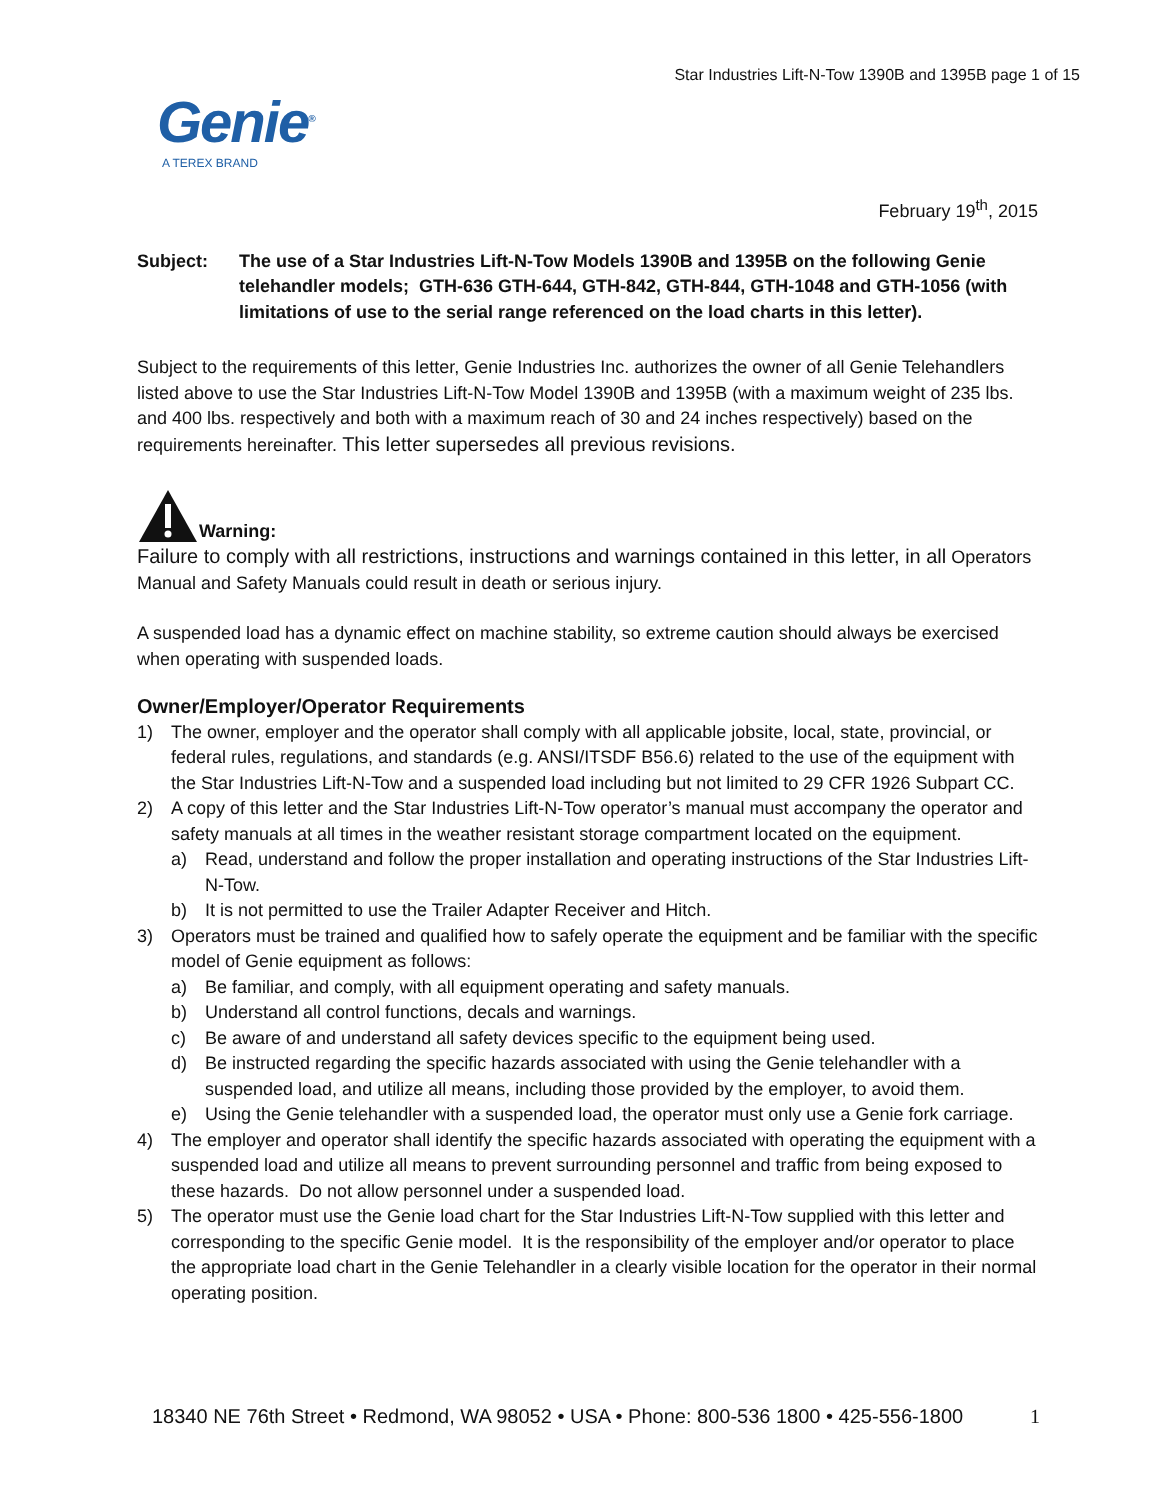Star Industries Lift-N-Tow 1390B and 1395B page 1 of 15
Genie<sup>®</sup>
A TEREX BRAND
February 19<sup>th</sup>, 2015
Subject: The use of a Star Industries Lift-N-Tow Models 1390B and 1395B on the following Genie telehandler models; GTH-636 GTH-644, GTH-842, GTH-844, GTH-1048 and GTH-1056 (with limitations of use to the serial range referenced on the load charts in this letter).
Subject to the requirements of this letter, Genie Industries Inc. authorizes the owner of all Genie Telehandlers listed above to use the Star Industries Lift-N-Tow Model 1390B and 1395B (with a maximum weight of 235 lbs. and 400 lbs. respectively and both with a maximum reach of 30 and 24 inches respectively) based on the requirements hereinafter. This letter supersedes all previous revisions.
Warning:
Failure to comply with all restrictions, instructions and warnings contained in this letter, in all Operators Manual and Safety Manuals could result in death or serious injury.
A suspended load has a dynamic effect on machine stability, so extreme caution should always be exercised when operating with suspended loads.
Owner/Employer/Operator Requirements
1) The owner, employer and the operator shall comply with all applicable jobsite, local, state, provincial, or federal rules, regulations, and standards (e.g. ANSI/ITSDF B56.6) related to the use of the equipment with the Star Industries Lift-N-Tow and a suspended load including but not limited to 29 CFR 1926 Subpart CC.
2) A copy of this letter and the Star Industries Lift-N-Tow operator’s manual must accompany the operator and safety manuals at all times in the weather resistant storage compartment located on the equipment.
a) Read, understand and follow the proper installation and operating instructions of the Star Industries Lift-N-Tow.
b) It is not permitted to use the Trailer Adapter Receiver and Hitch.
3) Operators must be trained and qualified how to safely operate the equipment and be familiar with the specific model of Genie equipment as follows:
a) Be familiar, and comply, with all equipment operating and safety manuals.
b) Understand all control functions, decals and warnings.
c) Be aware of and understand all safety devices specific to the equipment being used.
d) Be instructed regarding the specific hazards associated with using the Genie telehandler with a suspended load, and utilize all means, including those provided by the employer, to avoid them.
e) Using the Genie telehandler with a suspended load, the operator must only use a Genie fork carriage.
4) The employer and operator shall identify the specific hazards associated with operating the equipment with a suspended load and utilize all means to prevent surrounding personnel and traffic from being exposed to these hazards. Do not allow personnel under a suspended load.
5) The operator must use the Genie load chart for the Star Industries Lift-N-Tow supplied with this letter and corresponding to the specific Genie model. It is the responsibility of the employer and/or operator to place the appropriate load chart in the Genie Telehandler in a clearly visible location for the operator in their normal operating position.
18340 NE 76th Street • Redmond, WA 98052 • USA • Phone: 800-536 1800 • 425-556-1800 1